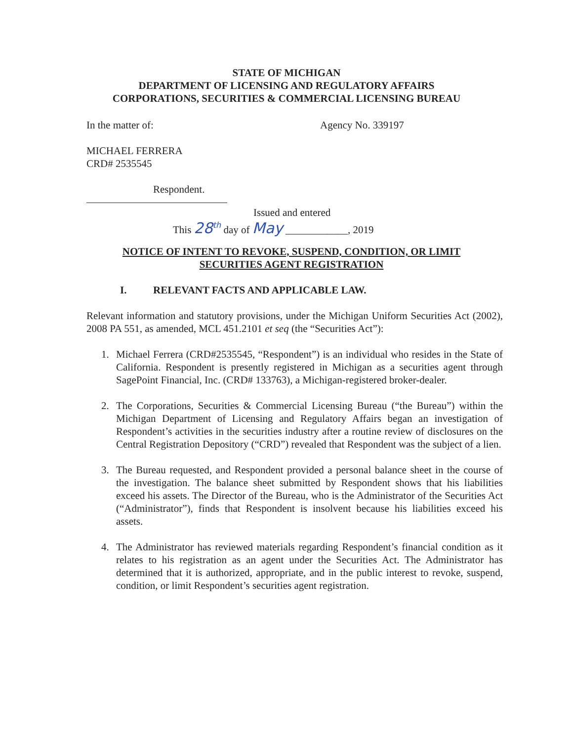STATE OF MICHIGAN
DEPARTMENT OF LICENSING AND REGULATORY AFFAIRS
CORPORATIONS, SECURITIES & COMMERCIAL LICENSING BUREAU
In the matter of: Agency No. 339197
MICHAEL FERRERA
CRD# 2535545
Respondent.
Issued and entered
This 28<sup>th</sup> day of May ____________, 2019
NOTICE OF INTENT TO REVOKE, SUSPEND, CONDITION, OR LIMIT
SECURITIES AGENT REGISTRATION
I. RELEVANT FACTS AND APPLICABLE LAW.
Relevant information and statutory provisions, under the Michigan Uniform Securities Act (2002), 2008 PA 551, as amended, MCL 451.2101 et seq (the “Securities Act”):
1. Michael Ferrera (CRD#2535545, “Respondent”) is an individual who resides in the State of California. Respondent is presently registered in Michigan as a securities agent through SagePoint Financial, Inc. (CRD# 133763), a Michigan-registered broker-dealer.
2. The Corporations, Securities & Commercial Licensing Bureau (“the Bureau”) within the Michigan Department of Licensing and Regulatory Affairs began an investigation of Respondent’s activities in the securities industry after a routine review of disclosures on the Central Registration Depository (“CRD”) revealed that Respondent was the subject of a lien.
3. The Bureau requested, and Respondent provided a personal balance sheet in the course of the investigation. The balance sheet submitted by Respondent shows that his liabilities exceed his assets. The Director of the Bureau, who is the Administrator of the Securities Act (“Administrator”), finds that Respondent is insolvent because his liabilities exceed his assets.
4. The Administrator has reviewed materials regarding Respondent’s financial condition as it relates to his registration as an agent under the Securities Act. The Administrator has determined that it is authorized, appropriate, and in the public interest to revoke, suspend, condition, or limit Respondent’s securities agent registration.